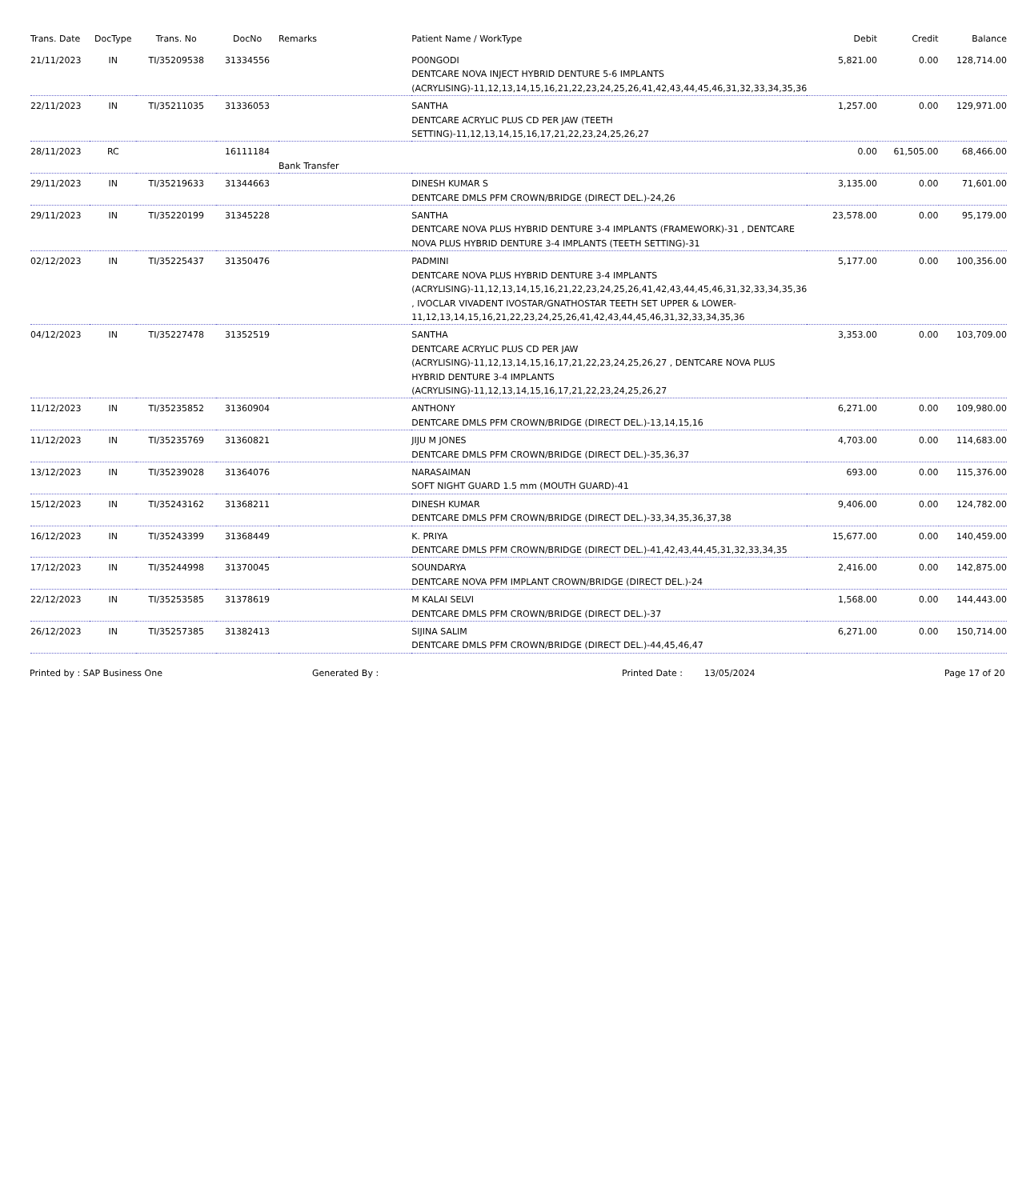| Trans. Date | DocType | Trans. No | DocNo | Remarks | Patient Name / WorkType | Debit | Credit | Balance |
| --- | --- | --- | --- | --- | --- | --- | --- | --- |
| 21/11/2023 | IN | TI/35209538 | 31334556 | | PO0NGODI DENTCARE NOVA INJECT HYBRID DENTURE 5-6 IMPLANTS (ACRYLISING)-11,12,13,14,15,16,21,22,23,24,25,26,41,42,43,44,45,46,31,32,33,34,35,36 | 5,821.00 | 0.00 | 128,714.00 |
| 22/11/2023 | IN | TI/35211035 | 31336053 | | SANTHA DENTCARE ACRYLIC PLUS CD PER JAW (TEETH SETTING)-11,12,13,14,15,16,17,21,22,23,24,25,26,27 | 1,257.00 | 0.00 | 129,971.00 |
| 28/11/2023 | RC | | 16111184 | Bank Transfer | | 0.00 | 61,505.00 | 68,466.00 |
| 29/11/2023 | IN | TI/35219633 | 31344663 | | DINESH KUMAR S DENTCARE DMLS PFM CROWN/BRIDGE (DIRECT DEL.)-24,26 | 3,135.00 | 0.00 | 71,601.00 |
| 29/11/2023 | IN | TI/35220199 | 31345228 | | SANTHA DENTCARE NOVA PLUS HYBRID DENTURE 3-4 IMPLANTS (FRAMEWORK)-31 , DENTCARE NOVA PLUS HYBRID DENTURE 3-4 IMPLANTS (TEETH SETTING)-31 | 23,578.00 | 0.00 | 95,179.00 |
| 02/12/2023 | IN | TI/35225437 | 31350476 | | PADMINI DENTCARE NOVA PLUS HYBRID DENTURE 3-4 IMPLANTS (ACRYLISING)-11,12,13,14,15,16,21,22,23,24,25,26,41,42,43,44,45,46,31,32,33,34,35,36 , IVOCLAR VIVADENT IVOSTAR/GNATHOSTAR TEETH SET UPPER & LOWER-11,12,13,14,15,16,21,22,23,24,25,26,41,42,43,44,45,46,31,32,33,34,35,36 | 5,177.00 | 0.00 | 100,356.00 |
| 04/12/2023 | IN | TI/35227478 | 31352519 | | SANTHA DENTCARE ACRYLIC PLUS CD PER JAW (ACRYLISING)-11,12,13,14,15,16,17,21,22,23,24,25,26,27 , DENTCARE NOVA PLUS HYBRID DENTURE 3-4 IMPLANTS (ACRYLISING)-11,12,13,14,15,16,17,21,22,23,24,25,26,27 | 3,353.00 | 0.00 | 103,709.00 |
| 11/12/2023 | IN | TI/35235852 | 31360904 | | ANTHONY DENTCARE DMLS PFM CROWN/BRIDGE (DIRECT DEL.)-13,14,15,16 | 6,271.00 | 0.00 | 109,980.00 |
| 11/12/2023 | IN | TI/35235769 | 31360821 | | JIJU M JONES DENTCARE DMLS PFM CROWN/BRIDGE (DIRECT DEL.)-35,36,37 | 4,703.00 | 0.00 | 114,683.00 |
| 13/12/2023 | IN | TI/35239028 | 31364076 | | NARASAIMAN SOFT NIGHT GUARD 1.5 mm (MOUTH GUARD)-41 | 693.00 | 0.00 | 115,376.00 |
| 15/12/2023 | IN | TI/35243162 | 31368211 | | DINESH KUMAR DENTCARE DMLS PFM CROWN/BRIDGE (DIRECT DEL.)-33,34,35,36,37,38 | 9,406.00 | 0.00 | 124,782.00 |
| 16/12/2023 | IN | TI/35243399 | 31368449 | | K. PRIYA DENTCARE DMLS PFM CROWN/BRIDGE (DIRECT DEL.)-41,42,43,44,45,31,32,33,34,35 | 15,677.00 | 0.00 | 140,459.00 |
| 17/12/2023 | IN | TI/35244998 | 31370045 | | SOUNDARYA DENTCARE NOVA PFM IMPLANT CROWN/BRIDGE (DIRECT DEL.)-24 | 2,416.00 | 0.00 | 142,875.00 |
| 22/12/2023 | IN | TI/35253585 | 31378619 | | M KALAI SELVI DENTCARE DMLS PFM CROWN/BRIDGE (DIRECT DEL.)-37 | 1,568.00 | 0.00 | 144,443.00 |
| 26/12/2023 | IN | TI/35257385 | 31382413 | | SIJINA SALIM DENTCARE DMLS PFM CROWN/BRIDGE (DIRECT DEL.)-44,45,46,47 | 6,271.00 | 0.00 | 150,714.00 |
Printed by : SAP Business One Generated By : Printed Date : 13/05/2024 Page 17 of 20